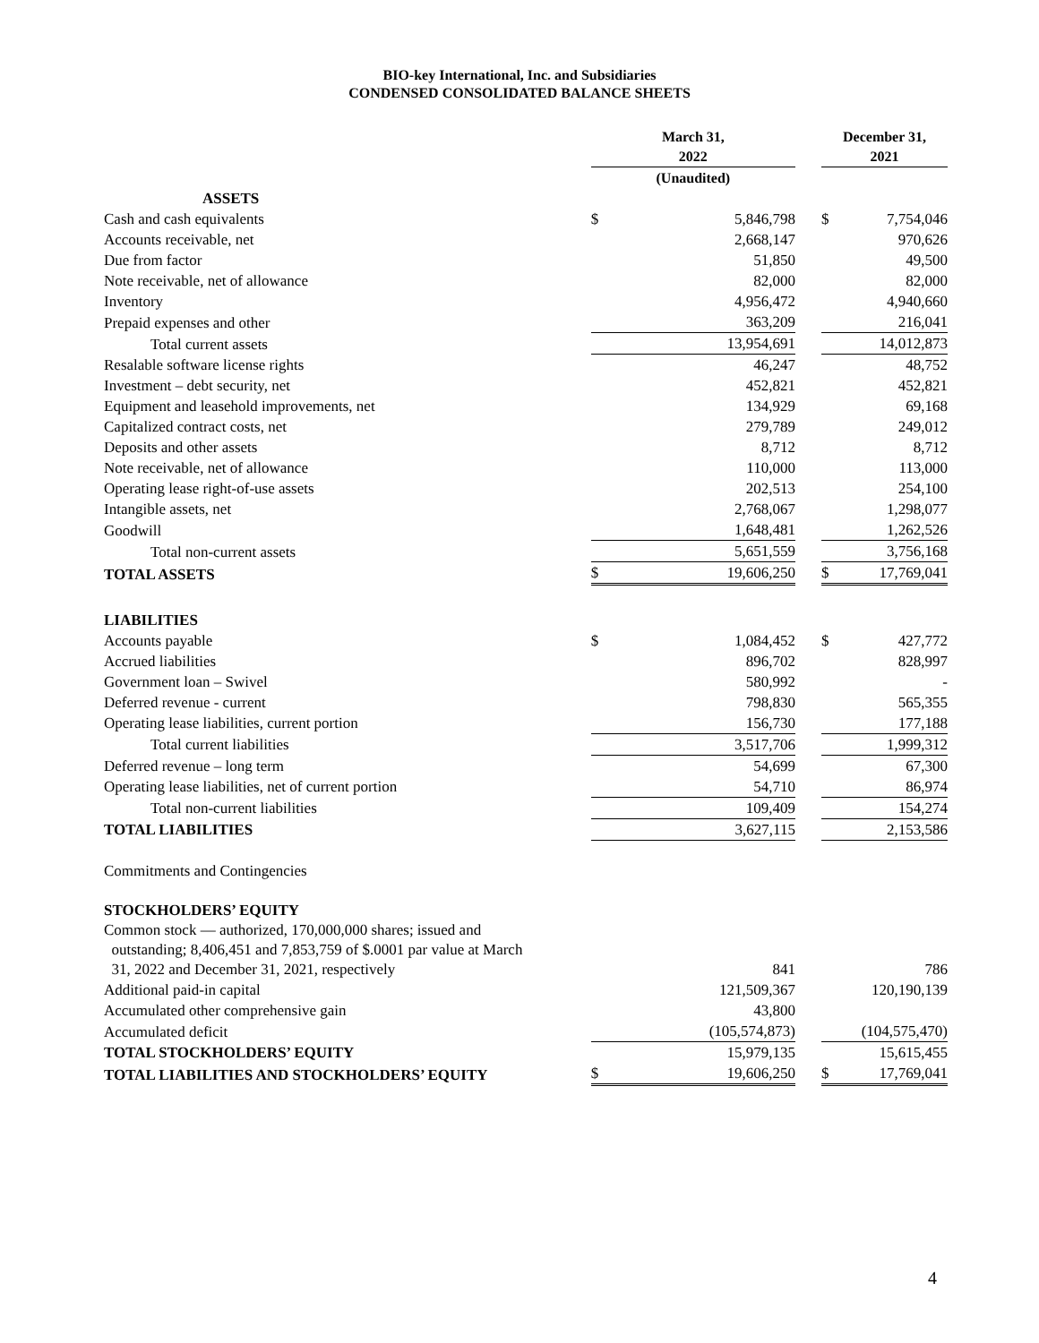BIO-key International, Inc. and Subsidiaries
CONDENSED CONSOLIDATED BALANCE SHEETS
| | March 31, 2022 | | | December 31, 2021 | |
| --- | --- | --- | --- | --- | --- |
| | (Unaudited) | | | | |
| ASSETS | | | | | |
| Cash and cash equivalents | $ | 5,846,798 | | $ | 7,754,046 |
| Accounts receivable, net | | 2,668,147 | | | 970,626 |
| Due from factor | | 51,850 | | | 49,500 |
| Note receivable, net of allowance | | 82,000 | | | 82,000 |
| Inventory | | 4,956,472 | | | 4,940,660 |
| Prepaid expenses and other | | 363,209 | | | 216,041 |
| Total current assets | | 13,954,691 | | | 14,012,873 |
| Resalable software license rights | | 46,247 | | | 48,752 |
| Investment – debt security, net | | 452,821 | | | 452,821 |
| Equipment and leasehold improvements, net | | 134,929 | | | 69,168 |
| Capitalized contract costs, net | | 279,789 | | | 249,012 |
| Deposits and other assets | | 8,712 | | | 8,712 |
| Note receivable, net of allowance | | 110,000 | | | 113,000 |
| Operating lease right-of-use assets | | 202,513 | | | 254,100 |
| Intangible assets, net | | 2,768,067 | | | 1,298,077 |
| Goodwill | | 1,648,481 | | | 1,262,526 |
| Total non-current assets | | 5,651,559 | | | 3,756,168 |
| TOTAL ASSETS | $ | 19,606,250 | | $ | 17,769,041 |
| LIABILITIES | | | | | |
| Accounts payable | $ | 1,084,452 | | $ | 427,772 |
| Accrued liabilities | | 896,702 | | | 828,997 |
| Government loan – Swivel | | 580,992 | | | - |
| Deferred revenue - current | | 798,830 | | | 565,355 |
| Operating lease liabilities, current portion | | 156,730 | | | 177,188 |
| Total current liabilities | | 3,517,706 | | | 1,999,312 |
| Deferred revenue – long term | | 54,699 | | | 67,300 |
| Operating lease liabilities, net of current portion | | 54,710 | | | 86,974 |
| Total non-current liabilities | | 109,409 | | | 154,274 |
| TOTAL LIABILITIES | | 3,627,115 | | | 2,153,586 |
| Commitments and Contingencies | | | | | |
| STOCKHOLDERS’ EQUITY | | | | | |
| Common stock — authorized, 170,000,000 shares; issued and outstanding; 8,406,451 and 7,853,759 of $.0001 par value at March 31, 2022 and December 31, 2021, respectively | | 841 | | | 786 |
| Additional paid-in capital | | 121,509,367 | | | 120,190,139 |
| Accumulated other comprehensive gain | | 43,800 | | | |
| Accumulated deficit | | (105,574,873) | | | (104,575,470) |
| TOTAL STOCKHOLDERS’ EQUITY | | 15,979,135 | | | 15,615,455 |
| TOTAL LIABILITIES AND STOCKHOLDERS’ EQUITY | $ | 19,606,250 | | $ | 17,769,041 |
4